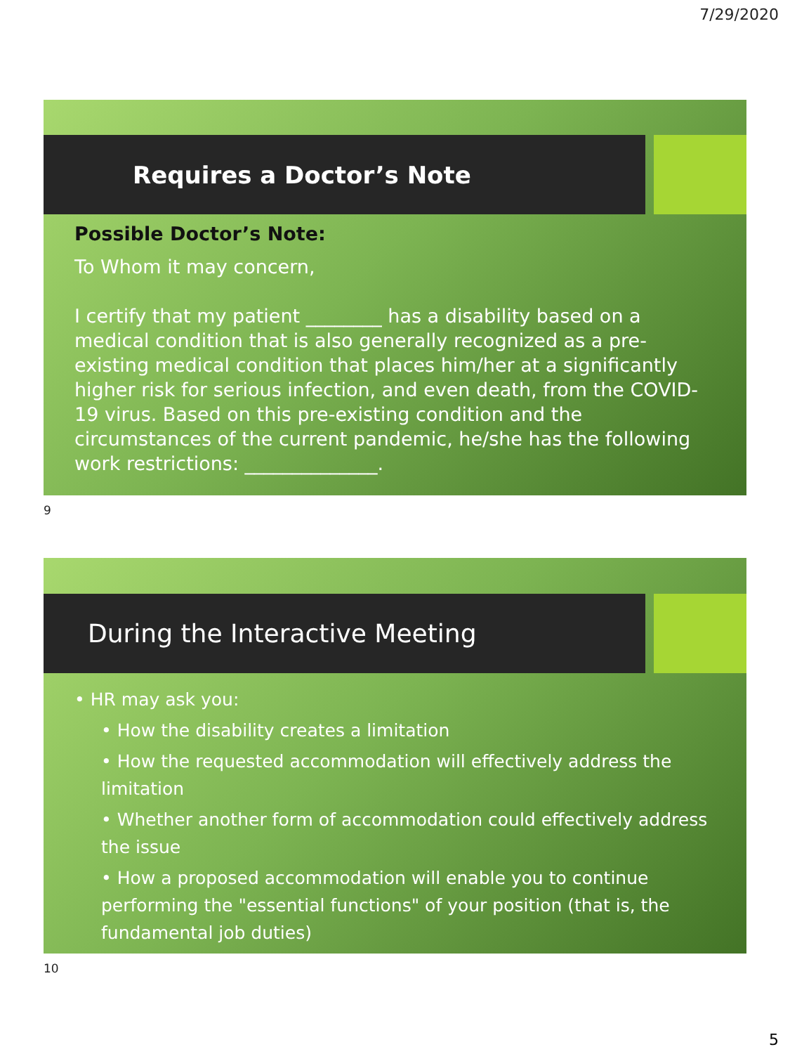7/29/2020
Requires a Doctor’s Note
Possible Doctor’s Note:
To Whom it may concern,
I certify that my patient ________ has a disability based on a medical condition that is also generally recognized as a pre-existing medical condition that places him/her at a significantly higher risk for serious infection, and even death, from the COVID-19 virus. Based on this pre-existing condition and the circumstances of the current pandemic, he/she has the following work restrictions: ______________.
9
During the Interactive Meeting
• HR may ask you:
• How the disability creates a limitation
• How the requested accommodation will effectively address the limitation
• Whether another form of accommodation could effectively address the issue
• How a proposed accommodation will enable you to continue performing the "essential functions" of your position (that is, the fundamental job duties)
10
5